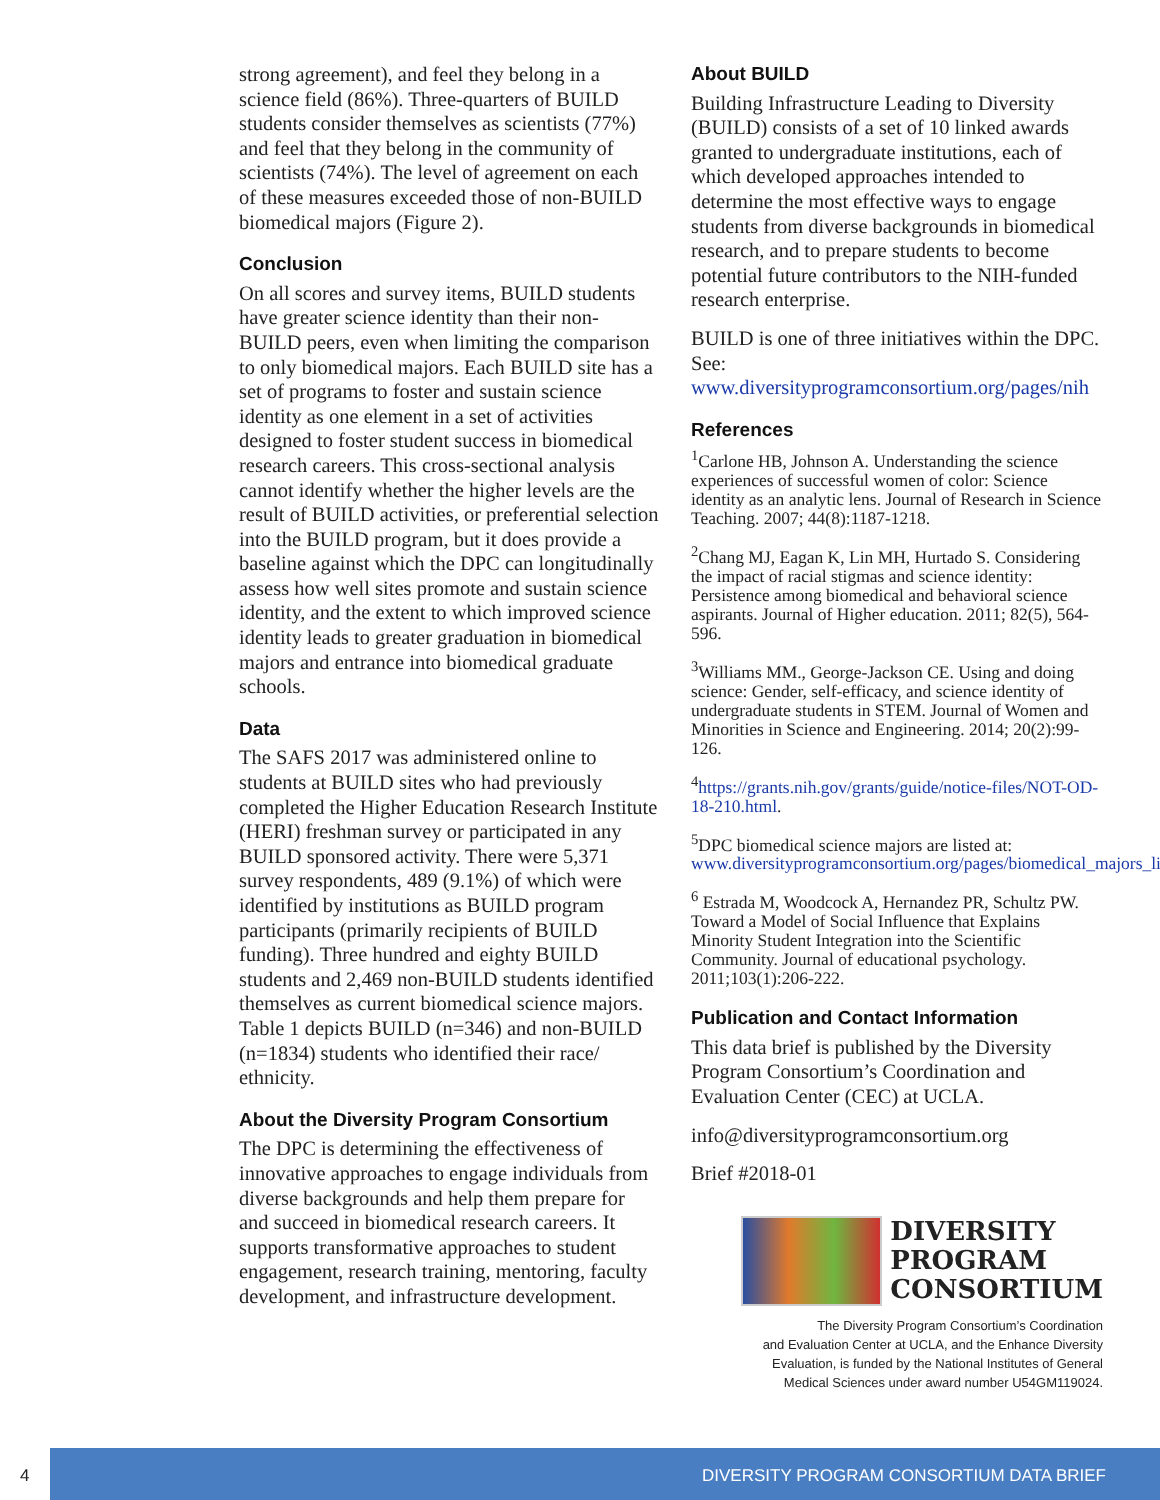strong agreement), and feel they belong in a science field (86%). Three-quarters of BUILD students consider themselves as scientists (77%) and feel that they belong in the community of scientists (74%). The level of agreement on each of these measures exceeded those of non-BUILD biomedical majors (Figure 2).
Conclusion
On all scores and survey items, BUILD students have greater science identity than their non-BUILD peers, even when limiting the comparison to only biomedical majors. Each BUILD site has a set of programs to foster and sustain science identity as one element in a set of activities designed to foster student success in biomedical research careers. This cross-sectional analysis cannot identify whether the higher levels are the result of BUILD activities, or preferential selection into the BUILD program, but it does provide a baseline against which the DPC can longitudinally assess how well sites promote and sustain science identity, and the extent to which improved science identity leads to greater graduation in biomedical majors and entrance into biomedical graduate schools.
Data
The SAFS 2017 was administered online to students at BUILD sites who had previously completed the Higher Education Research Institute (HERI) freshman survey or participated in any BUILD sponsored activity. There were 5,371 survey respondents, 489 (9.1%) of which were identified by institutions as BUILD program participants (primarily recipients of BUILD funding). Three hundred and eighty BUILD students and 2,469 non-BUILD students identified themselves as current biomedical science majors. Table 1 depicts BUILD (n=346) and non-BUILD (n=1834) students who identified their race/ ethnicity.
About the Diversity Program Consortium
The DPC is determining the effectiveness of innovative approaches to engage individuals from diverse backgrounds and help them prepare for and succeed in biomedical research careers. It supports transformative approaches to student engagement, research training, mentoring, faculty development, and infrastructure development.
About BUILD
Building Infrastructure Leading to Diversity (BUILD) consists of a set of 10 linked awards granted to undergraduate institutions, each of which developed approaches intended to determine the most effective ways to engage students from diverse backgrounds in biomedical research, and to prepare students to become potential future contributors to the NIH-funded research enterprise.
BUILD is one of three initiatives within the DPC. See: www.diversityprogramconsortium.org/pages/nih
References
<sup>1</sup> Carlone HB, Johnson A. Understanding the science experiences of successful women of color: Science identity as an analytic lens. Journal of Research in Science Teaching. 2007; 44(8):1187-1218.
<sup>2</sup> Chang MJ, Eagan K, Lin MH, Hurtado S. Considering the impact of racial stigmas and science identity: Persistence among biomedical and behavioral science aspirants. Journal of Higher education. 2011; 82(5), 564-596.
<sup>3</sup> Williams MM., George-Jackson CE. Using and doing science: Gender, self-efficacy, and science identity of undergraduate students in STEM. Journal of Women and Minorities in Science and Engineering. 2014; 20(2):99-126.
<sup>4</sup> https://grants.nih.gov/grants/guide/notice-files/NOT-OD-18-210.html.
<sup>5</sup> DPC biomedical science majors are listed at: www.diversityprogramconsortium.org/pages/biomedical_majors_list
<sup>6</sup> Estrada M, Woodcock A, Hernandez PR, Schultz PW. Toward a Model of Social Influence that Explains Minority Student Integration into the Scientific Community. Journal of educational psychology. 2011;103(1):206-222.
Publication and Contact Information
This data brief is published by the Diversity Program Consortium’s Coordination and Evaluation Center (CEC) at UCLA.
info@diversityprogramconsortium.org
Brief #2018-01
DIVERSITY
PROGRAM
CONSORTIUM
The Diversity Program Consortium’s Coordination
and Evaluation Center at UCLA, and the Enhance Diversity
Evaluation, is funded by the National Institutes of General
Medical Sciences under award number U54GM119024.
4 DIVERSITY PROGRAM CONSORTIUM DATA BRIEF